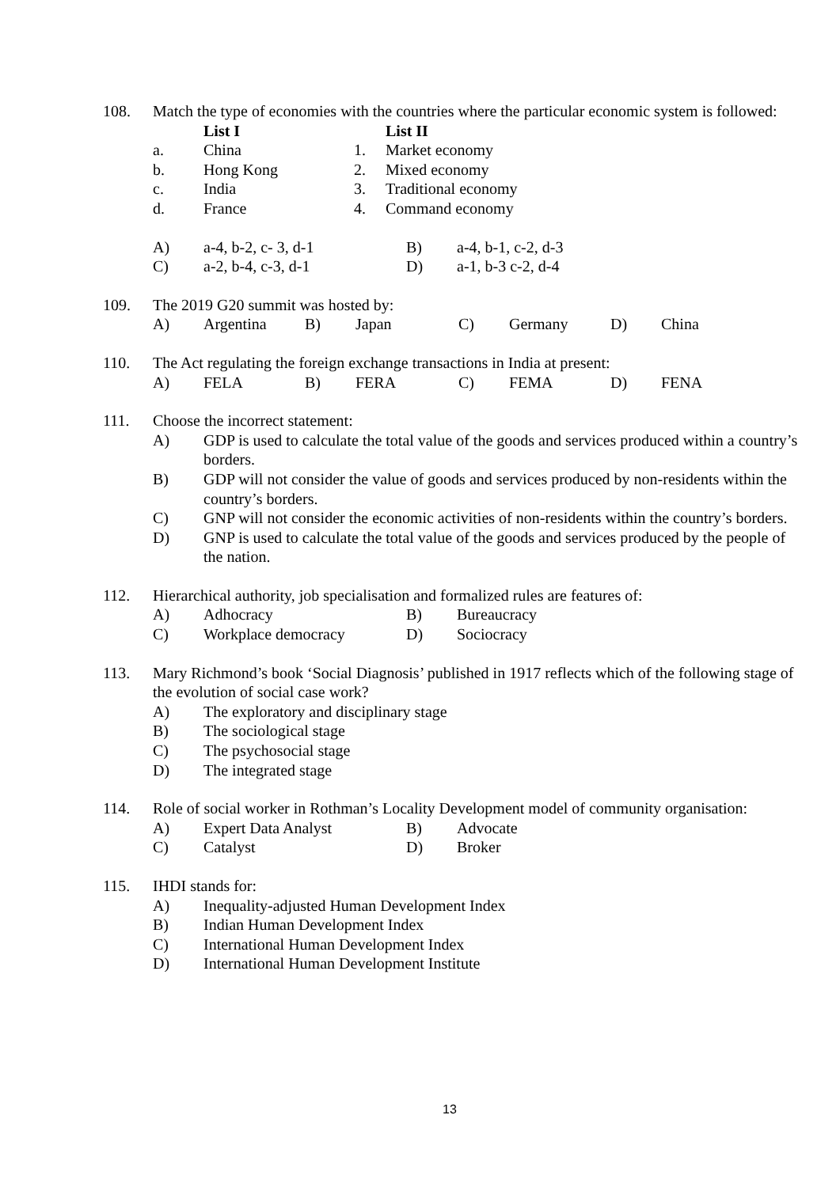108. Match the type of economies with the countries where the particular economic system is followed:
| | List I | | List II |
| --- | --- | --- | --- |
| a. | China | 1. | Market economy |
| b. | Hong Kong | 2. | Mixed economy |
| c. | India | 3. | Traditional economy |
| d. | France | 4. | Command economy |
| A) | a-4, b-2, c- 3, d-1 | B) | a-4, b-1, c-2, d-3 |
| C) | a-2, b-4, c-3, d-1 | D) | a-1, b-3 c-2, d-4 |
109. The 2019 G20 summit was hosted by:
| A) | Argentina | B) | Japan | C) | Germany | D) | China |
110. The Act regulating the foreign exchange transactions in India at present:
| A) | FELA | B) | FERA | C) | FEMA | D) | FENA |
111. Choose the incorrect statement:
A) GDP is used to calculate the total value of the goods and services produced within a country’s borders.
B) GDP will not consider the value of goods and services produced by non-residents within the country’s borders.
C) GNP will not consider the economic activities of non-residents within the country’s borders.
D) GNP is used to calculate the total value of the goods and services produced by the people of the nation.
112. Hierarchical authority, job specialisation and formalized rules are features of:
| A) | Adhocracy | B) | Bureaucracy |
| C) | Workplace democracy | D) | Sociocracy |
113. Mary Richmond’s book ‘Social Diagnosis’ published in 1917 reflects which of the following stage of the evolution of social case work?
A) The exploratory and disciplinary stage
B) The sociological stage
C) The psychosocial stage
D) The integrated stage
114. Role of social worker in Rothman’s Locality Development model of community organisation:
| A) | Expert Data Analyst | B) | Advocate |
| C) | Catalyst | D) | Broker |
115. IHDI stands for:
A) Inequality-adjusted Human Development Index
B) Indian Human Development Index
C) International Human Development Index
D) International Human Development Institute
13